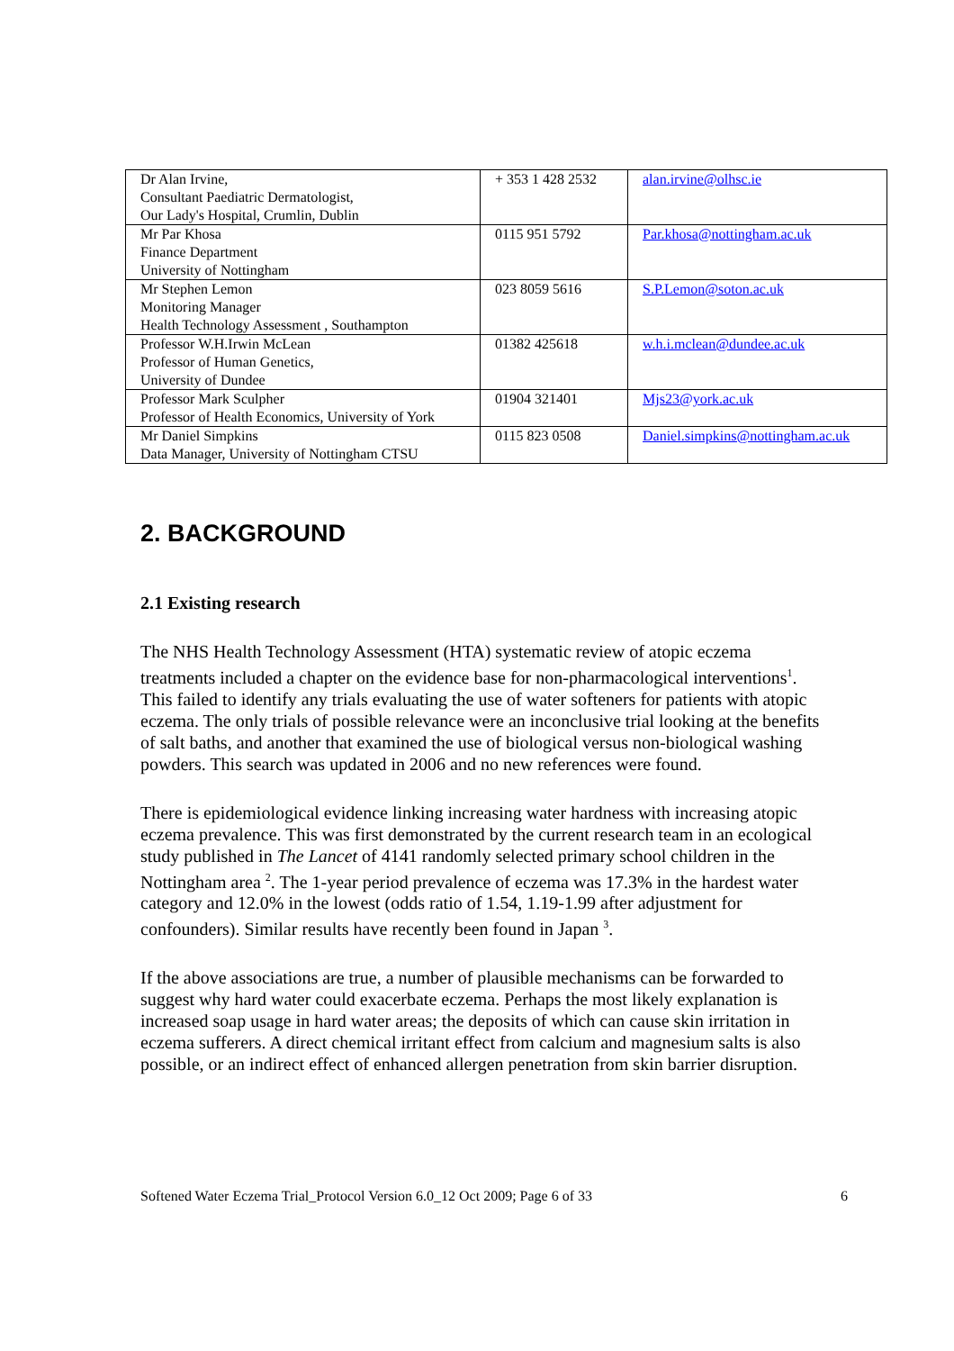| Dr Alan Irvine, Consultant Paediatric Dermatologist, Our Lady's Hospital, Crumlin, Dublin | + 353 1 428 2532 | alan.irvine@olhsc.ie |
| Mr Par Khosa Finance Department University of Nottingham | 0115 951 5792 | Par.khosa@nottingham.ac.uk |
| Mr Stephen Lemon Monitoring Manager Health Technology Assessment , Southampton | 023 8059 5616 | S.P.Lemon@soton.ac.uk |
| Professor W.H.Irwin McLean Professor of Human Genetics, University of Dundee | 01382 425618 | w.h.i.mclean@dundee.ac.uk |
| Professor Mark Sculpher Professor of Health Economics, University of York | 01904 321401 | Mjs23@york.ac.uk |
| Mr Daniel Simpkins Data Manager, University of Nottingham CTSU | 0115 823 0508 | Daniel.simpkins@nottingham.ac.uk |
2. BACKGROUND
2.1 Existing research
The NHS Health Technology Assessment (HTA) systematic review of atopic eczema treatments included a chapter on the evidence base for non-pharmacological interventions<sup>1</sup>. This failed to identify any trials evaluating the use of water softeners for patients with atopic eczema. The only trials of possible relevance were an inconclusive trial looking at the benefits of salt baths, and another that examined the use of biological versus non-biological washing powders. This search was updated in 2006 and no new references were found.
There is epidemiological evidence linking increasing water hardness with increasing atopic eczema prevalence. This was first demonstrated by the current research team in an ecological study published in The Lancet of 4141 randomly selected primary school children in the Nottingham area <sup>2</sup>. The 1-year period prevalence of eczema was 17.3% in the hardest water category and 12.0% in the lowest (odds ratio of 1.54, 1.19-1.99 after adjustment for confounders). Similar results have recently been found in Japan <sup>3</sup>.
If the above associations are true, a number of plausible mechanisms can be forwarded to suggest why hard water could exacerbate eczema. Perhaps the most likely explanation is increased soap usage in hard water areas; the deposits of which can cause skin irritation in eczema sufferers. A direct chemical irritant effect from calcium and magnesium salts is also possible, or an indirect effect of enhanced allergen penetration from skin barrier disruption.
Softened Water Eczema Trial_Protocol Version 6.0_12 Oct 2009; Page 6 of 33 6